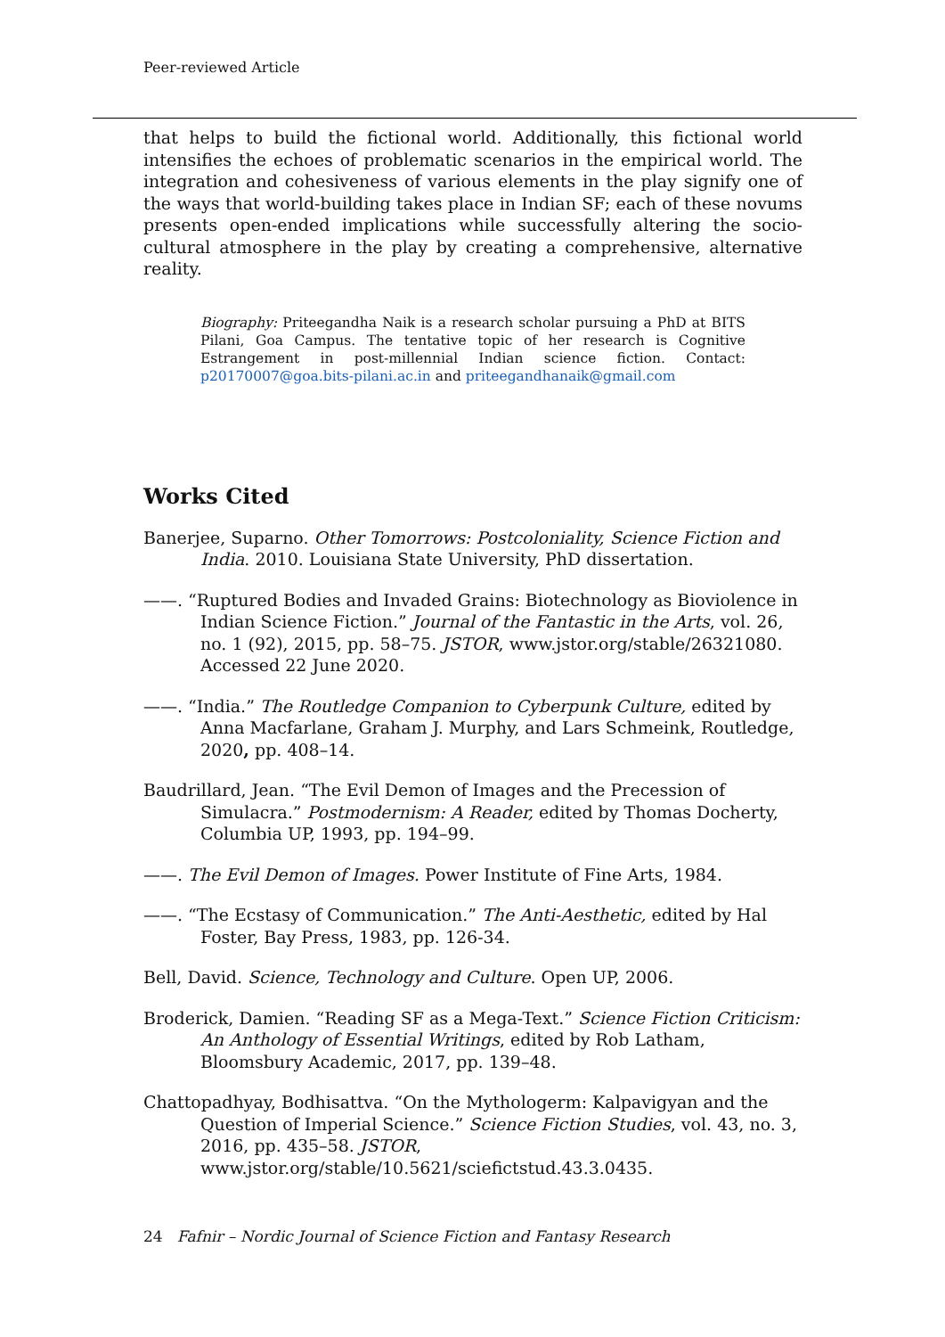Peer-reviewed Article
that helps to build the fictional world. Additionally, this fictional world intensifies the echoes of problematic scenarios in the empirical world. The integration and cohesiveness of various elements in the play signify one of the ways that world-building takes place in Indian SF; each of these novums presents open-ended implications while successfully altering the socio-cultural atmosphere in the play by creating a comprehensive, alternative reality.
Biography: Priteegandha Naik is a research scholar pursuing a PhD at BITS Pilani, Goa Campus. The tentative topic of her research is Cognitive Estrangement in post-millennial Indian science fiction. Contact: p20170007@goa.bits-pilani.ac.in and priteegandhanaik@gmail.com
Works Cited
Banerjee, Suparno. Other Tomorrows: Postcoloniality, Science Fiction and India. 2010. Louisiana State University, PhD dissertation.
——. “Ruptured Bodies and Invaded Grains: Biotechnology as Bioviolence in Indian Science Fiction.” Journal of the Fantastic in the Arts, vol. 26, no. 1 (92), 2015, pp. 58–75. JSTOR, www.jstor.org/stable/26321080. Accessed 22 June 2020.
——. “India.” The Routledge Companion to Cyberpunk Culture, edited by Anna Macfarlane, Graham J. Murphy, and Lars Schmeink, Routledge, 2020, pp. 408–14.
Baudrillard, Jean. “The Evil Demon of Images and the Precession of Simulacra.” Postmodernism: A Reader, edited by Thomas Docherty, Columbia UP, 1993, pp. 194–99.
——. The Evil Demon of Images. Power Institute of Fine Arts, 1984.
——. “The Ecstasy of Communication.” The Anti-Aesthetic, edited by Hal Foster, Bay Press, 1983, pp. 126-34.
Bell, David. Science, Technology and Culture. Open UP, 2006.
Broderick, Damien. “Reading SF as a Mega-Text.” Science Fiction Criticism: An Anthology of Essential Writings, edited by Rob Latham, Bloomsbury Academic, 2017, pp. 139–48.
Chattopadhyay, Bodhisattva. “On the Mythologerm: Kalpavigyan and the Question of Imperial Science.” Science Fiction Studies, vol. 43, no. 3, 2016, pp. 435–58. JSTOR, www.jstor.org/stable/10.5621/sciefictstud.43.3.0435.
24 Fafnir – Nordic Journal of Science Fiction and Fantasy Research